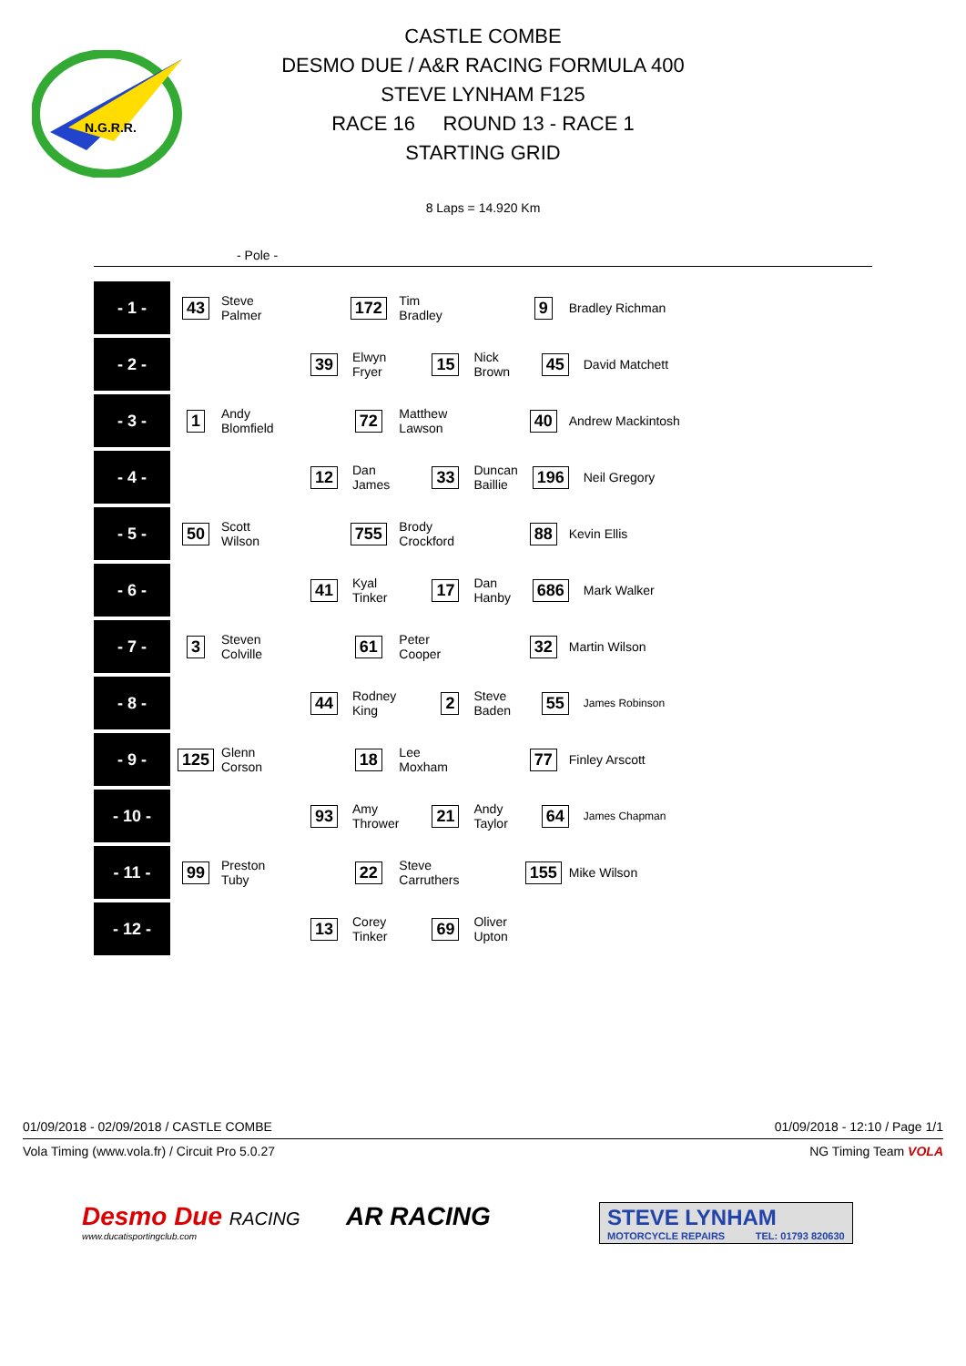N.G.R.R.
CASTLE COMBE
DESMO DUE / A&R RACING FORMULA 400
STEVE LYNHAM F125
RACE 16 ROUND 13 - RACE 1
STARTING GRID
8 Laps = 14.920 Km
- Pole -
| - 1 - | 43 | Steve Palmer | | 172 | Tim Bradley | | 9 | Bradley Richman |
| - 2 - | | | 39 | Elwyn Fryer | 15 | Nick Brown | 45 | David Matchett |
| - 3 - | 1 | Andy Blomfield | | 72 | Matthew Lawson | | 40 | Andrew Mackintosh |
| - 4 - | | | 12 | Dan James | 33 | Duncan Baillie | 196 | Neil Gregory |
| - 5 - | 50 | Scott Wilson | | 755 | Brody Crockford | | 88 | Kevin Ellis |
| - 6 - | | | 41 | Kyal Tinker | 17 | Dan Hanby | 686 | Mark Walker |
| - 7 - | 3 | Steven Colville | | 61 | Peter Cooper | | 32 | Martin Wilson |
| - 8 - | | | 44 | Rodney King | 2 | Steve Baden | 55 | James Robinson |
| - 9 - | 125 | Glenn Corson | | 18 | Lee Moxham | | 77 | Finley Arscott |
| - 10 - | | | 93 | Amy Thrower | 21 | Andy Taylor | 64 | James Chapman |
| - 11 - | 99 | Preston Tuby | | 22 | Steve Carruthers | | 155 | Mike Wilson |
| - 12 - | | | 13 | Corey Tinker | 69 | Oliver Upton | | |
01/09/2018 - 02/09/2018 / CASTLE COMBE 01/09/2018 - 12:10 / Page 1/1
Vola Timing (www.vola.fr) / Circuit Pro 5.0.27 NG Timing Team VOLA
Desmo Due RACING
www.ducatisportingclub.com
AR RACING
STEVE LYNHAM
MOTORCYCLE REPAIRS TEL: 01793 820630